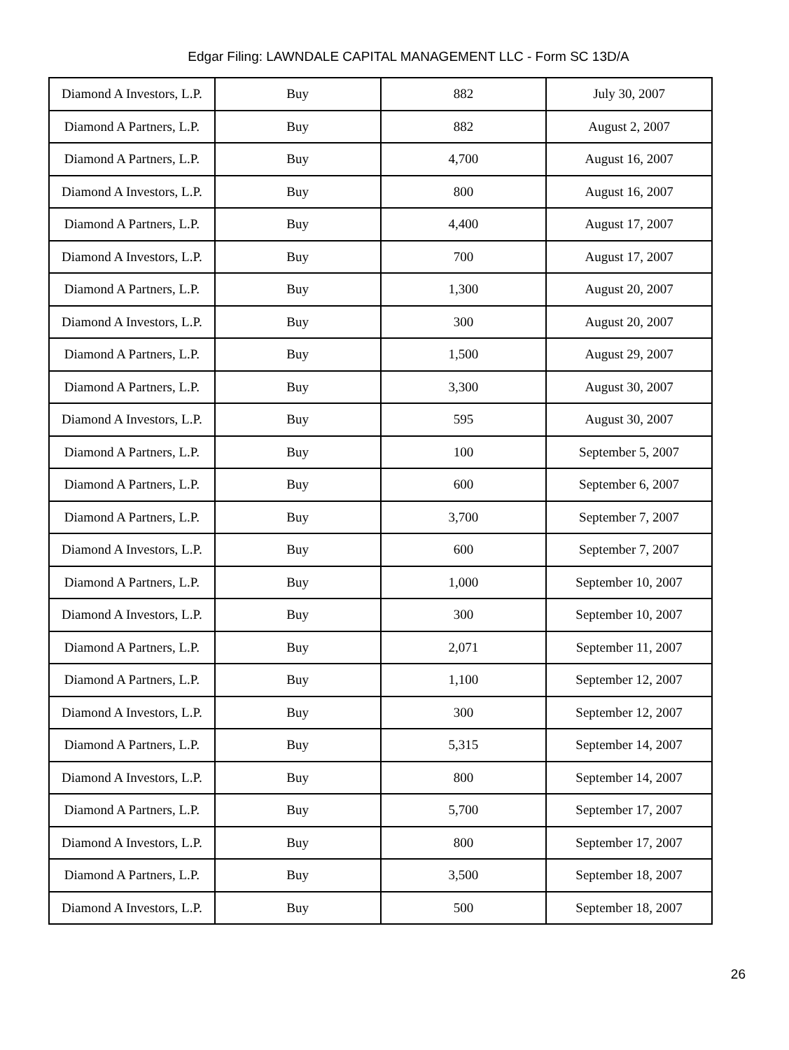Edgar Filing: LAWNDALE CAPITAL MANAGEMENT LLC - Form SC 13D/A
| Diamond A Investors, L.P. | Buy | 882 | July 30, 2007 |
| Diamond A Partners, L.P. | Buy | 882 | August 2, 2007 |
| Diamond A Partners, L.P. | Buy | 4,700 | August 16, 2007 |
| Diamond A Investors, L.P. | Buy | 800 | August 16, 2007 |
| Diamond A Partners, L.P. | Buy | 4,400 | August 17, 2007 |
| Diamond A Investors, L.P. | Buy | 700 | August 17, 2007 |
| Diamond A Partners, L.P. | Buy | 1,300 | August 20, 2007 |
| Diamond A Investors, L.P. | Buy | 300 | August 20, 2007 |
| Diamond A Partners, L.P. | Buy | 1,500 | August 29, 2007 |
| Diamond A Partners, L.P. | Buy | 3,300 | August 30, 2007 |
| Diamond A Investors, L.P. | Buy | 595 | August 30, 2007 |
| Diamond A Partners, L.P. | Buy | 100 | September 5, 2007 |
| Diamond A Partners, L.P. | Buy | 600 | September 6, 2007 |
| Diamond A Partners, L.P. | Buy | 3,700 | September 7, 2007 |
| Diamond A Investors, L.P. | Buy | 600 | September 7, 2007 |
| Diamond A Partners, L.P. | Buy | 1,000 | September 10, 2007 |
| Diamond A Investors, L.P. | Buy | 300 | September 10, 2007 |
| Diamond A Partners, L.P. | Buy | 2,071 | September 11, 2007 |
| Diamond A Partners, L.P. | Buy | 1,100 | September 12, 2007 |
| Diamond A Investors, L.P. | Buy | 300 | September 12, 2007 |
| Diamond A Partners, L.P. | Buy | 5,315 | September 14, 2007 |
| Diamond A Investors, L.P. | Buy | 800 | September 14, 2007 |
| Diamond A Partners, L.P. | Buy | 5,700 | September 17, 2007 |
| Diamond A Investors, L.P. | Buy | 800 | September 17, 2007 |
| Diamond A Partners, L.P. | Buy | 3,500 | September 18, 2007 |
| Diamond A Investors, L.P. | Buy | 500 | September 18, 2007 |
26